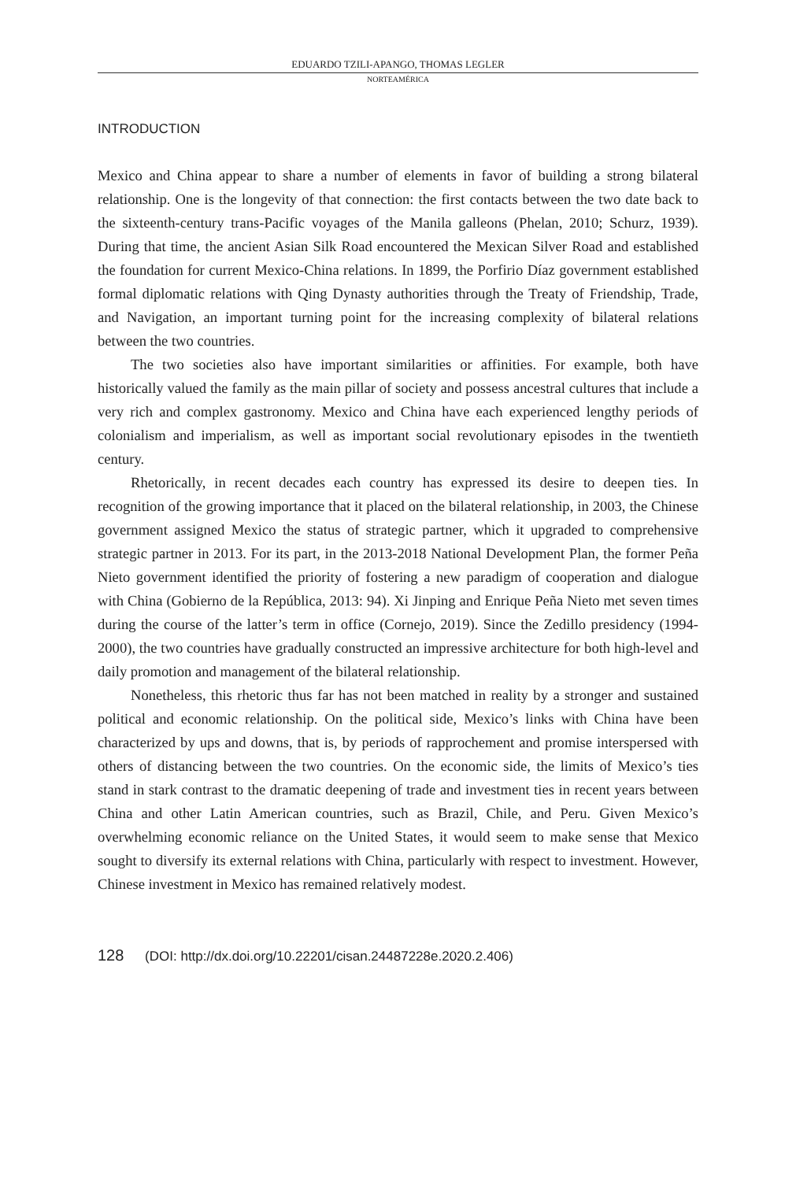EDUARDO TZILI-APANGO, THOMAS LEGLER
NORTEAMÉRICA
INTRODUCTION
Mexico and China appear to share a number of elements in favor of building a strong bilateral relationship. One is the longevity of that connection: the first contacts between the two date back to the sixteenth-century trans-Pacific voyages of the Manila galleons (Phelan, 2010; Schurz, 1939). During that time, the ancient Asian Silk Road encountered the Mexican Silver Road and established the foundation for current Mexico-China relations. In 1899, the Porfirio Díaz government established formal diplomatic relations with Qing Dynasty authorities through the Treaty of Friendship, Trade, and Navigation, an important turning point for the increasing complexity of bilateral relations between the two countries.
The two societies also have important similarities or affinities. For example, both have historically valued the family as the main pillar of society and possess ancestral cultures that include a very rich and complex gastronomy. Mexico and China have each experienced lengthy periods of colonialism and imperialism, as well as important social revolutionary episodes in the twentieth century.
Rhetorically, in recent decades each country has expressed its desire to deepen ties. In recognition of the growing importance that it placed on the bilateral relationship, in 2003, the Chinese government assigned Mexico the status of strategic partner, which it upgraded to comprehensive strategic partner in 2013. For its part, in the 2013-2018 National Development Plan, the former Peña Nieto government identified the priority of fostering a new paradigm of cooperation and dialogue with China (Gobierno de la República, 2013: 94). Xi Jinping and Enrique Peña Nieto met seven times during the course of the latter’s term in office (Cornejo, 2019). Since the Zedillo presidency (1994-2000), the two countries have gradually constructed an impressive architecture for both high-level and daily promotion and management of the bilateral relationship.
Nonetheless, this rhetoric thus far has not been matched in reality by a stronger and sustained political and economic relationship. On the political side, Mexico’s links with China have been characterized by ups and downs, that is, by periods of rapprochement and promise interspersed with others of distancing between the two countries. On the economic side, the limits of Mexico’s ties stand in stark contrast to the dramatic deepening of trade and investment ties in recent years between China and other Latin American countries, such as Brazil, Chile, and Peru. Given Mexico’s overwhelming economic reliance on the United States, it would seem to make sense that Mexico sought to diversify its external relations with China, particularly with respect to investment. However, Chinese investment in Mexico has remained relatively modest.
128 (DOI: http://dx.doi.org/10.22201/cisan.24487228e.2020.2.406)